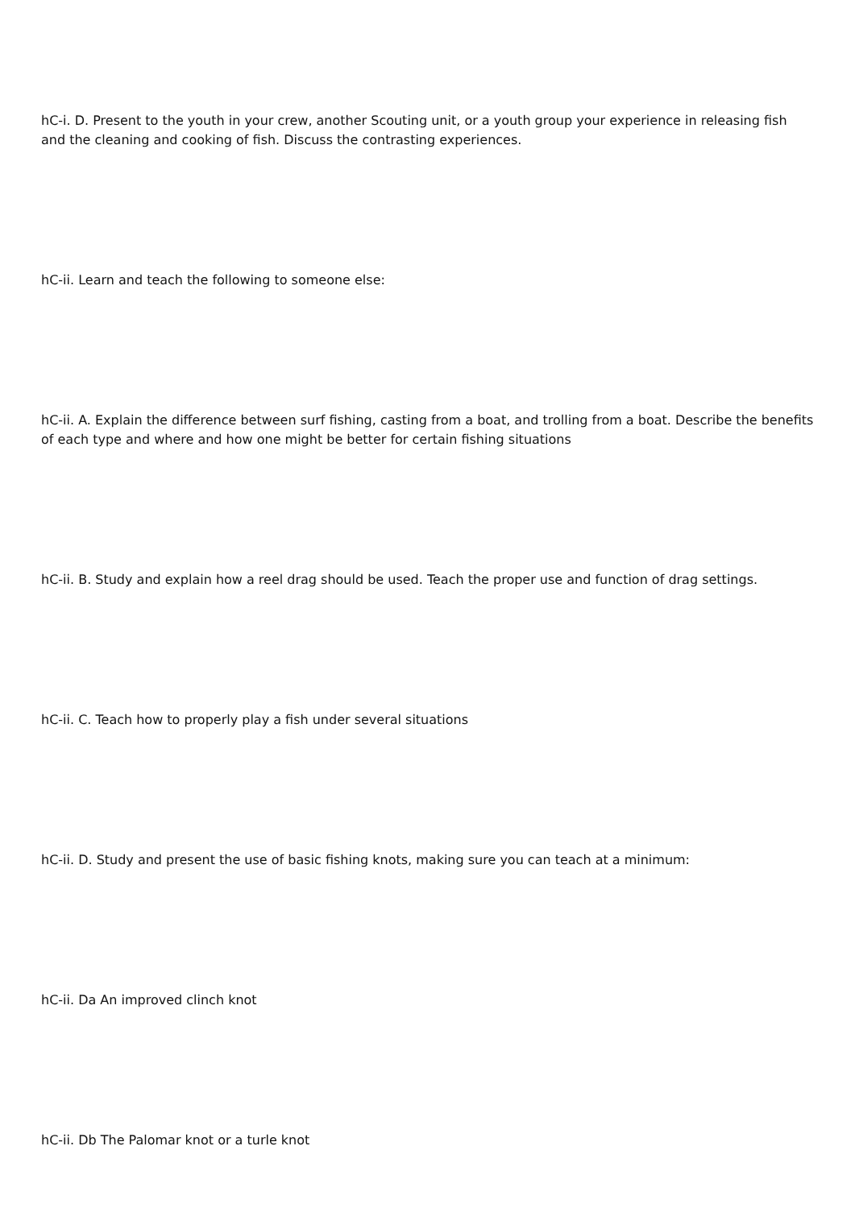hC-i. D. Present to the youth in your crew, another Scouting unit, or a youth group your experience in releasing fish and the cleaning and cooking of fish. Discuss the contrasting experiences.
hC-ii. Learn and teach the following to someone else:
hC-ii. A. Explain the difference between surf fishing, casting from a boat, and trolling from a boat. Describe the benefits of each type and where and how one might be better for certain fishing situations
hC-ii. B. Study and explain how a reel drag should be used. Teach the proper use and function of drag settings.
hC-ii. C. Teach how to properly play a fish under several situations
hC-ii. D. Study and present the use of basic fishing knots, making sure you can teach at a minimum:
hC-ii. Da An improved clinch knot
hC-ii. Db The Palomar knot or a turle knot